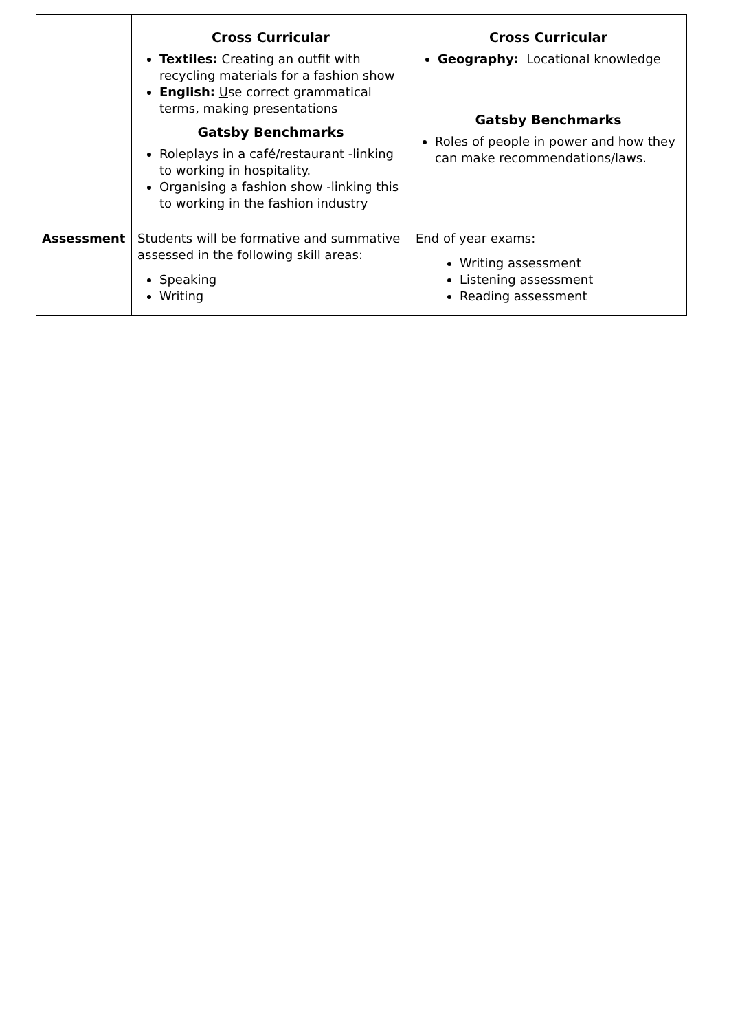| | Cross Curricular Textiles: Creating an outfit with recycling materials for a fashion show English: U se correct grammatical terms, making presentations Gatsby Benchmarks Roleplays in a café/restaurant -linking to working in hospitality. Organising a fashion show -linking this to working in the fashion industry | Cross Curricular Geography: Locational knowledge Gatsby Benchmarks Roles of people in power and how they can make recommendations/laws. |
| Assessment | Students will be formative and summative assessed in the following skill areas: Speaking Writing | End of year exams: Writing assessment Listening assessment Reading assessment |